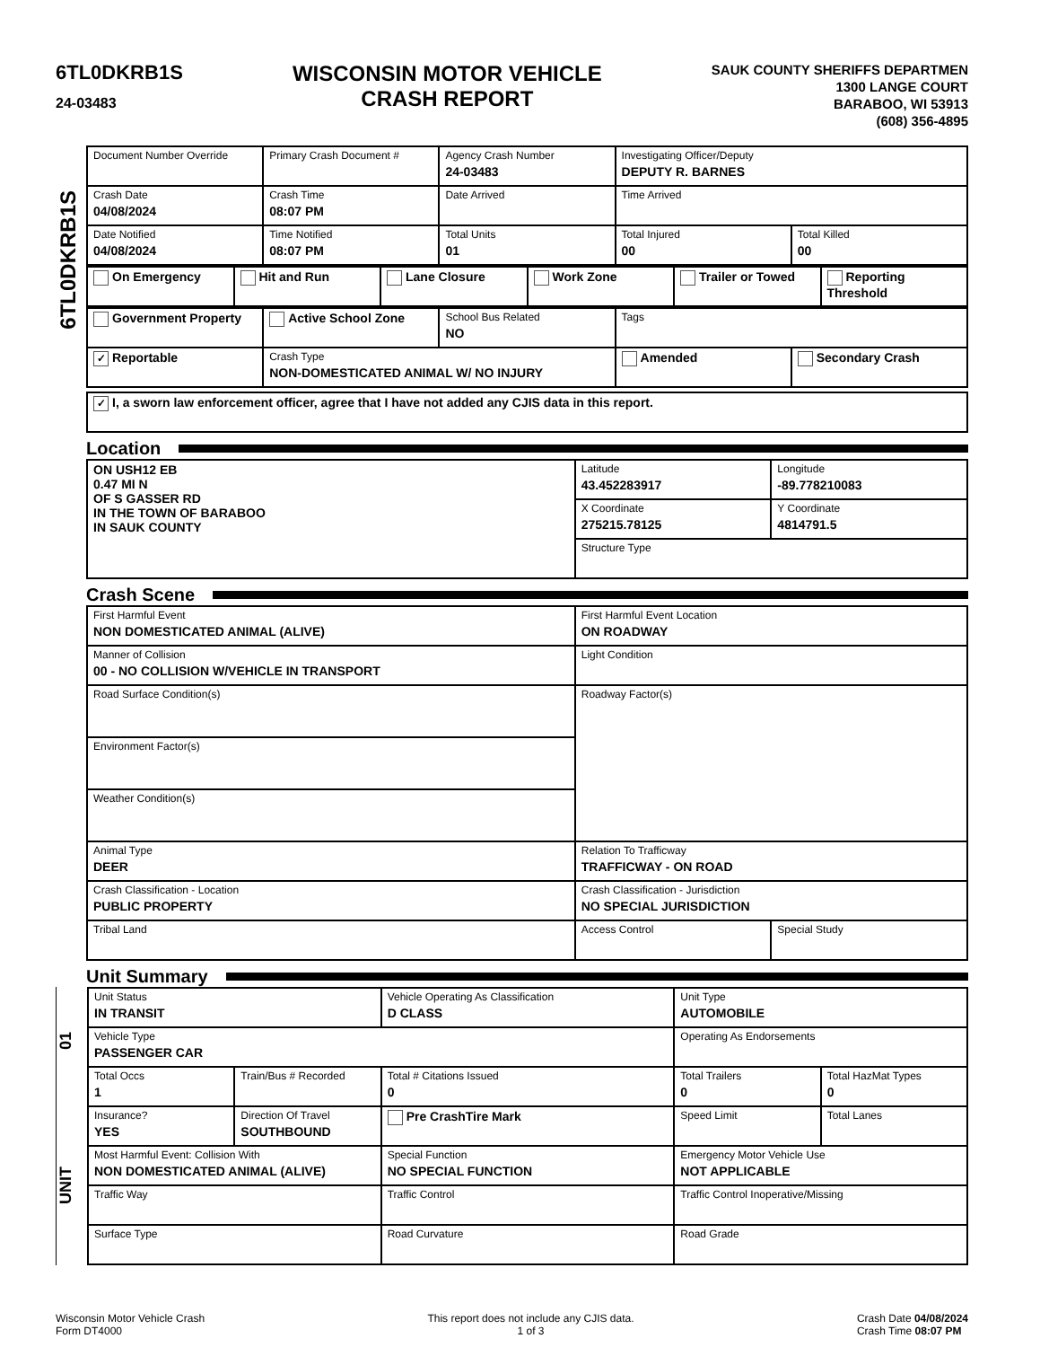6TL0DKRB1S
24-03483
WISCONSIN MOTOR VEHICLE
CRASH REPORT
SAUK COUNTY SHERIFFS DEPARTMEN
1300 LANGE COURT
BARABOO, WI 53913
(608) 356-4895
6TL0DKRB1S
| Document Number Override | Primary Crash Document # | Agency Crash Number 24-03483 | Investigating Officer/Deputy DEPUTY R. BARNES | |
| Crash Date 04/08/2024 | Crash Time 08:07 PM | Date Arrived | Time Arrived | |
| Date Notified 04/08/2024 | Time Notified 08:07 PM | Total Units 01 | Total Injured 00 | Total Killed 00 |
| On Emergency | Hit and Run | Lane Closure | Work Zone | Trailer or Towed | Reporting Threshold |
| Government Property | Active School Zone | School Bus Related NO | Tags | |
| ✓ Reportable | Crash Type NON-DOMESTICATED ANIMAL W/ NO INJURY | | Amended | Secondary Crash |
| ✓ I, a sworn law enforcement officer, agree that I have not added any CJIS data in this report. |
Location
| ON USH12 EB 0.47 MI N OF S GASSER RD IN THE TOWN OF BARABOO IN SAUK COUNTY | Latitude 43.452283917 | Longitude -89.778210083 |
| | X Coordinate 275215.78125 | Y Coordinate 4814791.5 |
| | Structure Type | |
Crash Scene
| First Harmful Event NON DOMESTICATED ANIMAL (ALIVE) | First Harmful Event Location ON ROADWAY | |
| Manner of Collision 00 - NO COLLISION W/VEHICLE IN TRANSPORT | Light Condition | |
| Road Surface Condition(s) | Roadway Factor(s) | |
| Environment Factor(s) | | |
| Weather Condition(s) | | |
| Animal Type DEER | Relation To Trafficway TRAFFICWAY - ON ROAD | |
| Crash Classification - Location PUBLIC PROPERTY | Crash Classification - Jurisdiction NO SPECIAL JURISDICTION | |
| Tribal Land | Access Control | Special Study |
Unit Summary
01
UNIT
| Unit Status IN TRANSIT | | Vehicle Operating As Classification D CLASS | Unit Type AUTOMOBILE | |
| Vehicle Type PASSENGER CAR | | | Operating As Endorsements | |
| Total Occs 1 | Train/Bus # Recorded | Total # Citations Issued 0 | Total Trailers 0 | Total HazMat Types 0 |
| Insurance? YES | Direction Of Travel SOUTHBOUND | Pre CrashTire Mark | Speed Limit | Total Lanes |
| Most Harmful Event: Collision With NON DOMESTICATED ANIMAL (ALIVE) | | Special Function NO SPECIAL FUNCTION | Emergency Motor Vehicle Use NOT APPLICABLE | |
| Traffic Way | | Traffic Control | Traffic Control Inoperative/Missing | |
| Surface Type | | Road Curvature | Road Grade | |
Wisconsin Motor Vehicle Crash
Form DT4000
This report does not include any CJIS data.
1 of 3
Crash Date 04/08/2024
Crash Time 08:07 PM